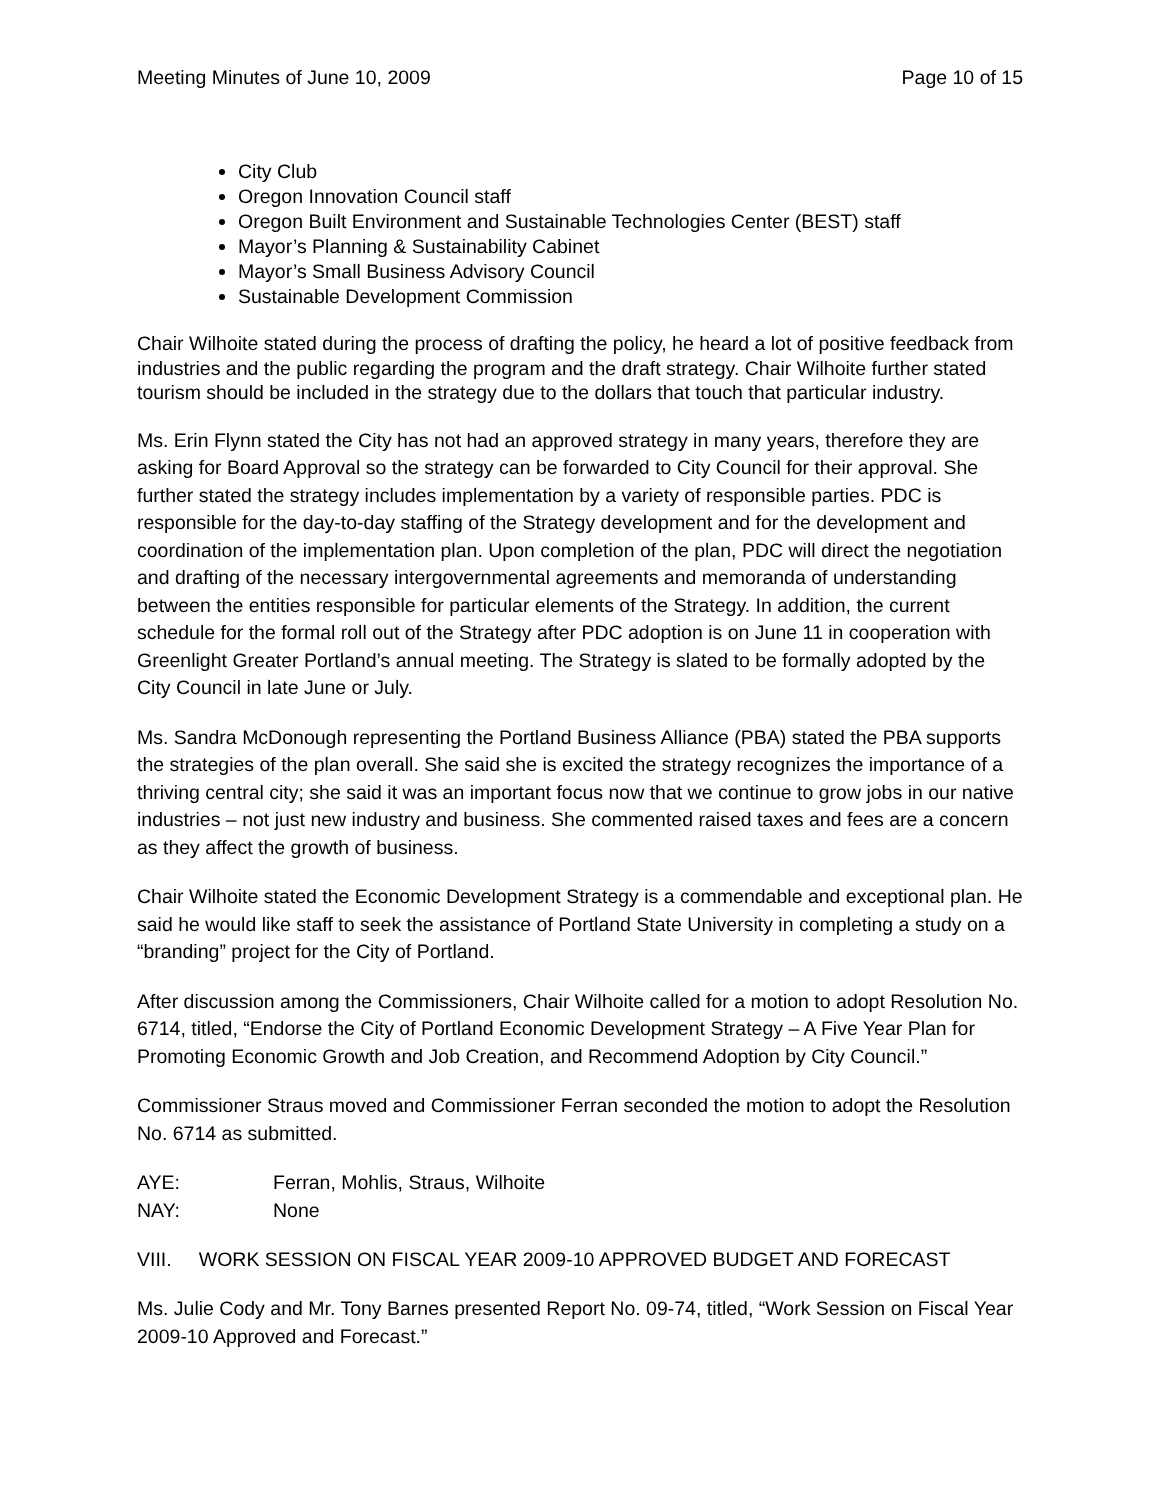Meeting Minutes of June 10, 2009 Page 10 of 15
City Club
Oregon Innovation Council staff
Oregon Built Environment and Sustainable Technologies Center (BEST) staff
Mayor’s Planning & Sustainability Cabinet
Mayor’s Small Business Advisory Council
Sustainable Development Commission
Chair Wilhoite stated during the process of drafting the policy, he heard a lot of positive feedback from industries and the public regarding the program and the draft strategy. Chair Wilhoite further stated tourism should be included in the strategy due to the dollars that touch that particular industry.
Ms. Erin Flynn stated the City has not had an approved strategy in many years, therefore they are asking for Board Approval so the strategy can be forwarded to City Council for their approval. She further stated the strategy includes implementation by a variety of responsible parties. PDC is responsible for the day-to-day staffing of the Strategy development and for the development and coordination of the implementation plan. Upon completion of the plan, PDC will direct the negotiation and drafting of the necessary intergovernmental agreements and memoranda of understanding between the entities responsible for particular elements of the Strategy. In addition, the current schedule for the formal roll out of the Strategy after PDC adoption is on June 11 in cooperation with Greenlight Greater Portland’s annual meeting. The Strategy is slated to be formally adopted by the City Council in late June or July.
Ms. Sandra McDonough representing the Portland Business Alliance (PBA) stated the PBA supports the strategies of the plan overall. She said she is excited the strategy recognizes the importance of a thriving central city; she said it was an important focus now that we continue to grow jobs in our native industries – not just new industry and business. She commented raised taxes and fees are a concern as they affect the growth of business.
Chair Wilhoite stated the Economic Development Strategy is a commendable and exceptional plan. He said he would like staff to seek the assistance of Portland State University in completing a study on a “branding” project for the City of Portland.
After discussion among the Commissioners, Chair Wilhoite called for a motion to adopt Resolution No. 6714, titled, “Endorse the City of Portland Economic Development Strategy – A Five Year Plan for Promoting Economic Growth and Job Creation, and Recommend Adoption by City Council.”
Commissioner Straus moved and Commissioner Ferran seconded the motion to adopt the Resolution No. 6714 as submitted.
AYE: Ferran, Mohlis, Straus, Wilhoite
NAY: None
VIII. WORK SESSION ON FISCAL YEAR 2009-10 APPROVED BUDGET AND FORECAST
Ms. Julie Cody and Mr. Tony Barnes presented Report No. 09-74, titled, “Work Session on Fiscal Year 2009-10 Approved and Forecast.”